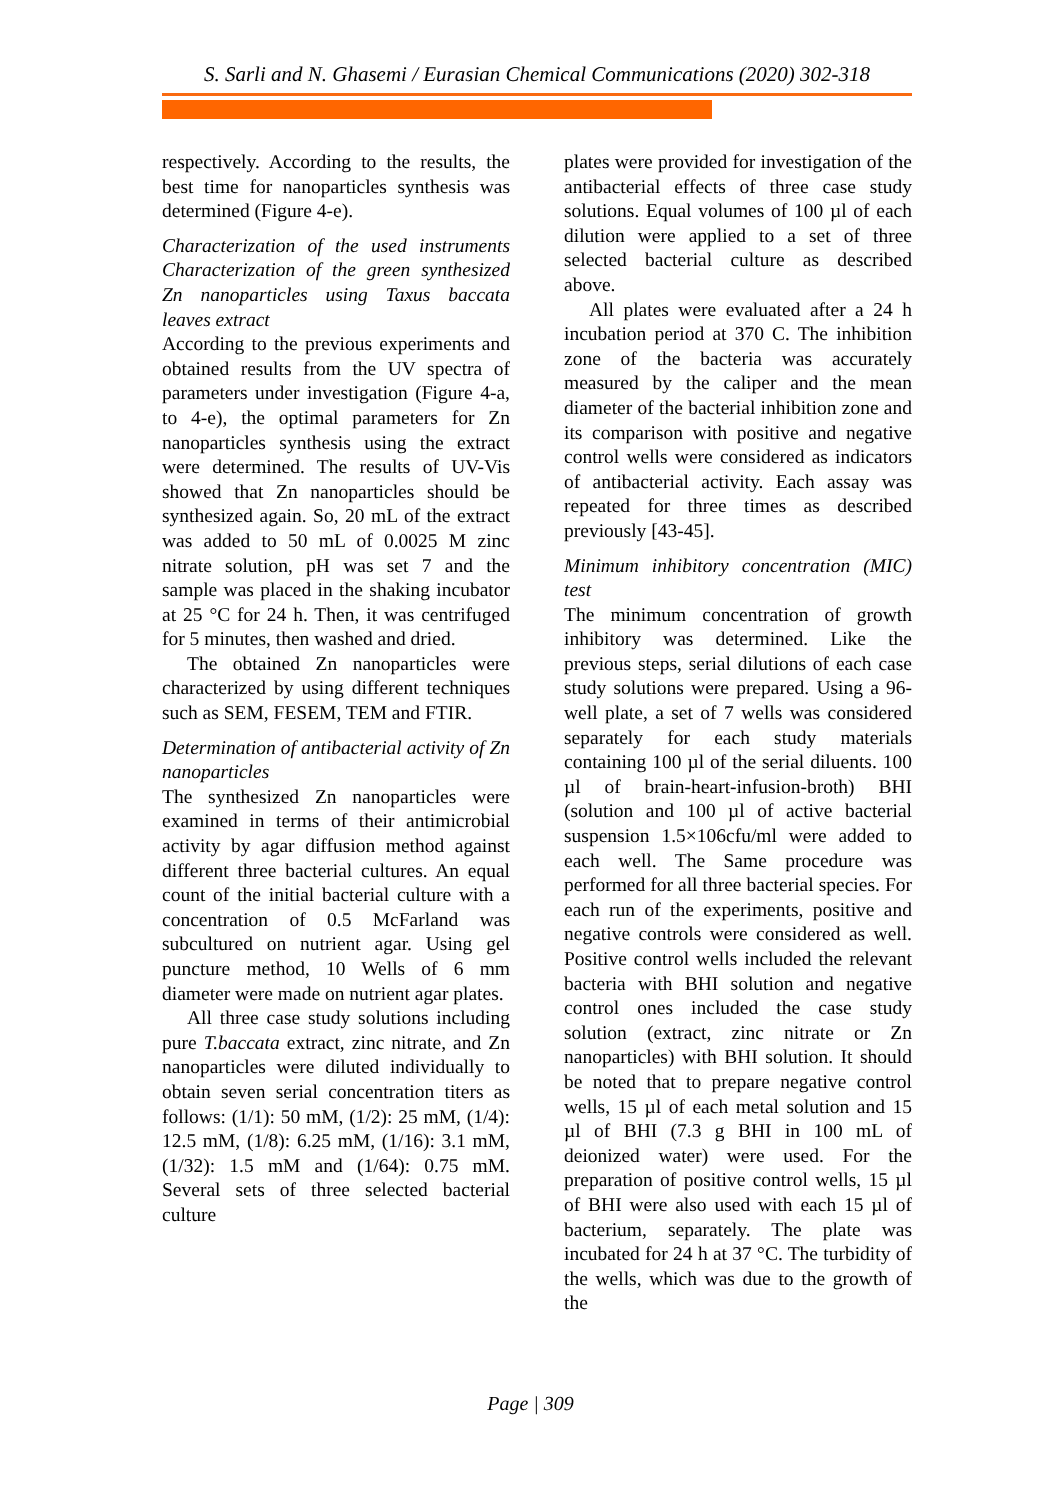S. Sarli and N. Ghasemi / Eurasian Chemical Communications (2020) 302-318
respectively. According to the results, the best time for nanoparticles synthesis was determined (Figure 4-e).
Characterization of the used instruments Characterization of the green synthesized Zn nanoparticles using Taxus baccata leaves extract
According to the previous experiments and obtained results from the UV spectra of parameters under investigation (Figure 4-a, to 4-e), the optimal parameters for Zn nanoparticles synthesis using the extract were determined. The results of UV-Vis showed that Zn nanoparticles should be synthesized again. So, 20 mL of the extract was added to 50 mL of 0.0025 M zinc nitrate solution, pH was set 7 and the sample was placed in the shaking incubator at 25 °C for 24 h. Then, it was centrifuged for 5 minutes, then washed and dried.
The obtained Zn nanoparticles were characterized by using different techniques such as SEM, FESEM, TEM and FTIR.
Determination of antibacterial activity of Zn nanoparticles
The synthesized Zn nanoparticles were examined in terms of their antimicrobial activity by agar diffusion method against different three bacterial cultures. An equal count of the initial bacterial culture with a concentration of 0.5 McFarland was subcultured on nutrient agar. Using gel puncture method, 10 Wells of 6 mm diameter were made on nutrient agar plates.
All three case study solutions including pure T.baccata extract, zinc nitrate, and Zn nanoparticles were diluted individually to obtain seven serial concentration titers as follows: (1/1): 50 mM, (1/2): 25 mM, (1/4): 12.5 mM, (1/8): 6.25 mM, (1/16): 3.1 mM, (1/32): 1.5 mM and (1/64): 0.75 mM. Several sets of three selected bacterial culture
plates were provided for investigation of the antibacterial effects of three case study solutions. Equal volumes of 100 µl of each dilution were applied to a set of three selected bacterial culture as described above.
All plates were evaluated after a 24 h incubation period at 370 C. The inhibition zone of the bacteria was accurately measured by the caliper and the mean diameter of the bacterial inhibition zone and its comparison with positive and negative control wells were considered as indicators of antibacterial activity. Each assay was repeated for three times as described previously [43-45].
Minimum inhibitory concentration (MIC) test
The minimum concentration of growth inhibitory was determined. Like the previous steps, serial dilutions of each case study solutions were prepared. Using a 96-well plate, a set of 7 wells was considered separately for each study materials containing 100 µl of the serial diluents. 100 µl of brain-heart-infusion-broth) BHI (solution and 100 µl of active bacterial suspension 1.5×106cfu/ml were added to each well. The Same procedure was performed for all three bacterial species. For each run of the experiments, positive and negative controls were considered as well. Positive control wells included the relevant bacteria with BHI solution and negative control ones included the case study solution (extract, zinc nitrate or Zn nanoparticles) with BHI solution. It should be noted that to prepare negative control wells, 15 µl of each metal solution and 15 µl of BHI (7.3 g BHI in 100 mL of deionized water) were used. For the preparation of positive control wells, 15 µl of BHI were also used with each 15 µl of bacterium, separately. The plate was incubated for 24 h at 37 °C. The turbidity of the wells, which was due to the growth of the
Page | 309